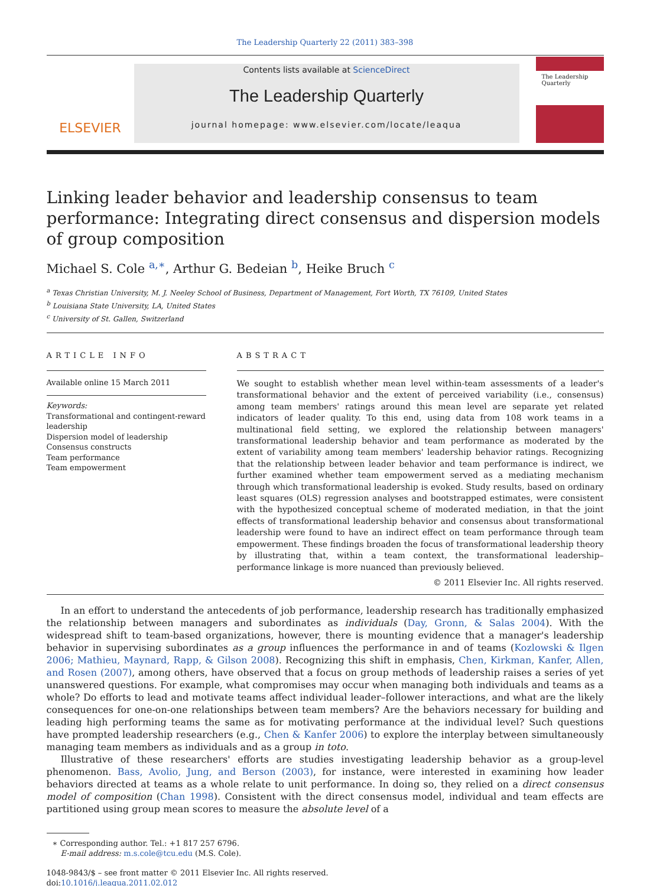The Leadership Quarterly 22 (2011) 383–398
ELSEVIER
Contents lists available at ScienceDirect
The Leadership Quarterly
journal homepage: www.elsevier.com/locate/leaqua
The Leadership Quarterly
Linking leader behavior and leadership consensus to team performance: Integrating direct consensus and dispersion models of group composition
Michael S. Cole <sup>a,∗</sup>, Arthur G. Bedeian <sup>b</sup>, Heike Bruch <sup>c</sup>
<sup>a</sup> Texas Christian University, M. J. Neeley School of Business, Department of Management, Fort Worth, TX 76109, United States
<sup>b</sup> Louisiana State University, LA, United States
<sup>c</sup> University of St. Gallen, Switzerland
ARTICLE INFO
Available online 15 March 2011
Keywords:
Transformational and contingent-reward leadership
Dispersion model of leadership
Consensus constructs
Team performance
Team empowerment
ABSTRACT
We sought to establish whether mean level within-team assessments of a leader's transformational behavior and the extent of perceived variability (i.e., consensus) among team members' ratings around this mean level are separate yet related indicators of leader quality. To this end, using data from 108 work teams in a multinational field setting, we explored the relationship between managers' transformational leadership behavior and team performance as moderated by the extent of variability among team members' leadership behavior ratings. Recognizing that the relationship between leader behavior and team performance is indirect, we further examined whether team empowerment served as a mediating mechanism through which transformational leadership is evoked. Study results, based on ordinary least squares (OLS) regression analyses and bootstrapped estimates, were consistent with the hypothesized conceptual scheme of moderated mediation, in that the joint effects of transformational leadership behavior and consensus about transformational leadership were found to have an indirect effect on team performance through team empowerment. These findings broaden the focus of transformational leadership theory by illustrating that, within a team context, the transformational leadership–performance linkage is more nuanced than previously believed.
© 2011 Elsevier Inc. All rights reserved.
In an effort to understand the antecedents of job performance, leadership research has traditionally emphasized the relationship between managers and subordinates as individuals (Day, Gronn, & Salas 2004). With the widespread shift to team-based organizations, however, there is mounting evidence that a manager's leadership behavior in supervising subordinates as a group influences the performance in and of teams (Kozlowski & Ilgen 2006; Mathieu, Maynard, Rapp, & Gilson 2008). Recognizing this shift in emphasis, Chen, Kirkman, Kanfer, Allen, and Rosen (2007), among others, have observed that a focus on group methods of leadership raises a series of yet unanswered questions. For example, what compromises may occur when managing both individuals and teams as a whole? Do efforts to lead and motivate teams affect individual leader–follower interactions, and what are the likely consequences for one-on-one relationships between team members? Are the behaviors necessary for building and leading high performing teams the same as for motivating performance at the individual level? Such questions have prompted leadership researchers (e.g., Chen & Kanfer 2006) to explore the interplay between simultaneously managing team members as individuals and as a group in toto.
Illustrative of these researchers' efforts are studies investigating leadership behavior as a group-level phenomenon. Bass, Avolio, Jung, and Berson (2003), for instance, were interested in examining how leader behaviors directed at teams as a whole relate to unit performance. In doing so, they relied on a direct consensus model of composition (Chan 1998). Consistent with the direct consensus model, individual and team effects are partitioned using group mean scores to measure the absolute level of a
∗ Corresponding author. Tel.: +1 817 257 6796.
E-mail address: m.s.cole@tcu.edu (M.S. Cole).
1048-9843/$ – see front matter © 2011 Elsevier Inc. All rights reserved.
doi:10.1016/j.leaqua.2011.02.012